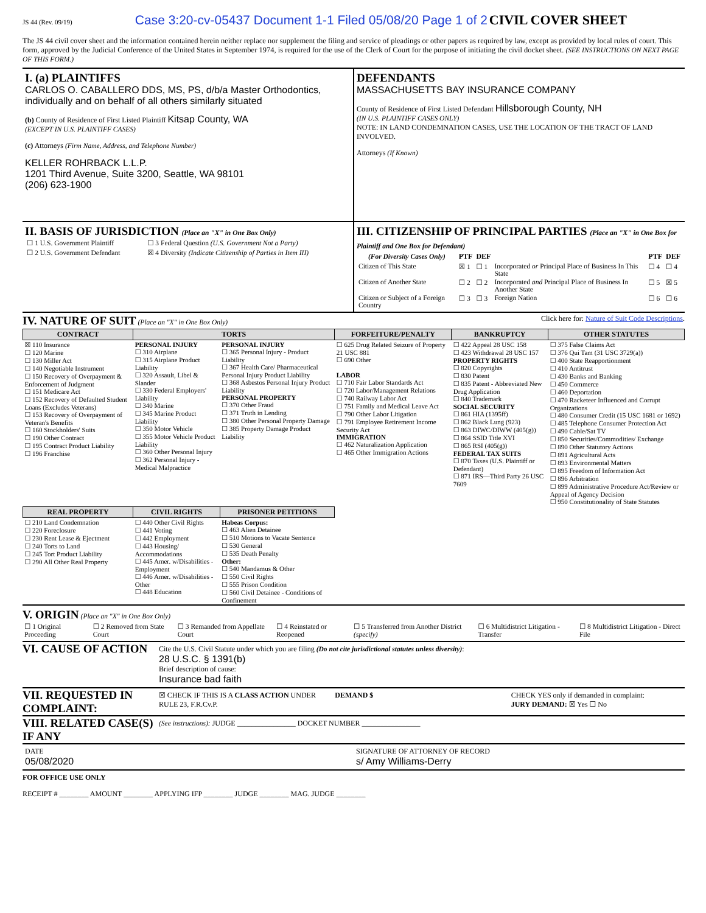JS 44 (Rev. 09/19) Case 3:20-cv-05437 Document 1-1 Filed 05/08/20 Page 1 of 2 CIVIL COVER SHEET
The JS 44 civil cover sheet and the information contained herein neither replace nor supplement the filing and service of pleadings or other papers as required by law, except as provided by local rules of court. This form, approved by the Judicial Conference of the United States in September 1974, is required for the use of the Clerk of Court for the purpose of initiating the civil docket sheet. (SEE INSTRUCTIONS ON NEXT PAGE OF THIS FORM.)
I. (a) PLAINTIFFS
CARLOS O. CABALLERO DDS, MS, PS, d/b/a Master Orthodontics, individually and on behalf of all others similarly situated
(b) County of Residence of First Listed Plaintiff Kitsap County, WA
(EXCEPT IN U.S. PLAINTIFF CASES)
(c) Attorneys (Firm Name, Address, and Telephone Number)
KELLER ROHRBACK L.L.P.
1201 Third Avenue, Suite 3200, Seattle, WA 98101
(206) 623-1900
DEFENDANTS
MASSACHUSETTS BAY INSURANCE COMPANY
County of Residence of First Listed Defendant Hillsborough County, NH
(IN U.S. PLAINTIFF CASES ONLY)
NOTE: IN LAND CONDEMNATION CASES, USE THE LOCATION OF THE TRACT OF LAND INVOLVED.
Attorneys (If Known)
II. BASIS OF JURISDICTION (Place an "X" in One Box Only)
| ☐ 1 U.S. Government Plaintiff | ☐ 3 Federal Question (U.S. Government Not a Party) |
| ☐ 2 U.S. Government Defendant | ☒ 4 Diversity (Indicate Citizenship of Parties in Item III) |
III. CITIZENSHIP OF PRINCIPAL PARTIES (Place an "X" in One Box for Plaintiff and One Box for Defendant)
| (For Diversity Cases Only) | PTF | DEF | | PTF | DEF |
| --- | --- | --- | --- | --- | --- |
| Citizen of This State | ☒ 1 | ☐ 1 | Incorporated or Principal Place of Business In This State | ☐ 4 | ☐ 4 |
| Citizen of Another State | ☐ 2 | ☐ 2 | Incorporated and Principal Place of Business In Another State | ☐ 5 | ☒ 5 |
| Citizen or Subject of a Foreign Country | ☐ 3 | ☐ 3 | Foreign Nation | ☐ 6 | ☐ 6 |
IV. NATURE OF SUIT (Place an "X" in One Box Only) Click here for: Nature of Suit Code Descriptions.
| CONTRACT | TORTS | | FORFEITURE/PENALTY | BANKRUPTCY | OTHER STATUTES |
| --- | --- | --- | --- | --- | --- |
| ☒ 110 Insurance ☐ 120 Marine ☐ 130 Miller Act ☐ 140 Negotiable Instrument ☐ 150 Recovery of Overpayment & Enforcement of Judgment ☐ 151 Medicare Act ☐ 152 Recovery of Defaulted Student Loans (Excludes Veterans) ☐ 153 Recovery of Overpayment of Veteran's Benefits ☐ 160 Stockholders' Suits ☐ 190 Other Contract ☐ 195 Contract Product Liability ☐ 196 Franchise | PERSONAL INJURY ☐ 310 Airplane ☐ 315 Airplane Product Liability ☐ 320 Assault, Libel & Slander ☐ 330 Federal Employers' Liability ☐ 340 Marine ☐ 345 Marine Product Liability ☐ 350 Motor Vehicle ☐ 355 Motor Vehicle Product Liability ☐ 360 Other Personal Injury ☐ 362 Personal Injury - Medical Malpractice | PERSONAL INJURY ☐ 365 Personal Injury - Product Liability ☐ 367 Health Care/ Pharmaceutical Personal Injury Product Liability ☐ 368 Asbestos Personal Injury Product Liability PERSONAL PROPERTY ☐ 370 Other Fraud ☐ 371 Truth in Lending ☐ 380 Other Personal Property Damage ☐ 385 Property Damage Product Liability | ☐ 625 Drug Related Seizure of Property 21 USC 881 ☐ 690 Other LABOR ☐ 710 Fair Labor Standards Act ☐ 720 Labor/Management Relations ☐ 740 Railway Labor Act ☐ 751 Family and Medical Leave Act ☐ 790 Other Labor Litigation ☐ 791 Employee Retirement Income Security Act IMMIGRATION ☐ 462 Naturalization Application ☐ 465 Other Immigration Actions | ☐ 422 Appeal 28 USC 158 ☐ 423 Withdrawal 28 USC 157 PROPERTY RIGHTS ☐ 820 Copyrights ☐ 830 Patent ☐ 835 Patent - Abbreviated New Drug Application ☐ 840 Trademark SOCIAL SECURITY ☐ 861 HIA (1395ff) ☐ 862 Black Lung (923) ☐ 863 DIWC/DIWW (405(g)) ☐ 864 SSID Title XVI ☐ 865 RSI (405(g)) FEDERAL TAX SUITS ☐ 870 Taxes (U.S. Plaintiff or Defendant) ☐ 871 IRS—Third Party 26 USC 7609 | ☐ 375 False Claims Act ☐ 376 Qui Tam (31 USC 3729(a)) ☐ 400 State Reapportionment ☐ 410 Antitrust ☐ 430 Banks and Banking ☐ 450 Commerce ☐ 460 Deportation ☐ 470 Racketeer Influenced and Corrupt Organizations ☐ 480 Consumer Credit (15 USC 1681 or 1692) ☐ 485 Telephone Consumer Protection Act ☐ 490 Cable/Sat TV ☐ 850 Securities/Commodities/ Exchange ☐ 890 Other Statutory Actions ☐ 891 Agricultural Acts ☐ 893 Environmental Matters ☐ 895 Freedom of Information Act ☐ 896 Arbitration ☐ 899 Administrative Procedure Act/Review or Appeal of Agency Decision ☐ 950 Constitutionality of State Statutes |
| REAL PROPERTY | CIVIL RIGHTS | PRISONER PETITIONS | | | |
| ☐ 210 Land Condemnation ☐ 220 Foreclosure ☐ 230 Rent Lease & Ejectment ☐ 240 Torts to Land ☐ 245 Tort Product Liability ☐ 290 All Other Real Property | ☐ 440 Other Civil Rights ☐ 441 Voting ☐ 442 Employment ☐ 443 Housing/ Accommodations ☐ 445 Amer. w/Disabilities - Employment ☐ 446 Amer. w/Disabilities - Other ☐ 448 Education | Habeas Corpus: ☐ 463 Alien Detainee ☐ 510 Motions to Vacate Sentence ☐ 530 General ☐ 535 Death Penalty Other: ☐ 540 Mandamus & Other ☐ 550 Civil Rights ☐ 555 Prison Condition ☐ 560 Civil Detainee - Conditions of Confinement | | | |
V. ORIGIN (Place an "X" in One Box Only)
| ☐ 1 Original Proceeding | ☐ 2 Removed from State Court | ☐ 3 Remanded from Appellate Court | ☐ 4 Reinstated or Reopened | ☐ 5 Transferred from Another District (specify) | ☐ 6 Multidistrict Litigation - Transfer | ☐ 8 Multidistrict Litigation - Direct File |
VI. CAUSE OF ACTION
Cite the U.S. Civil Statute under which you are filing (Do not cite jurisdictional statutes unless diversity):
28 U.S.C. § 1391(b)
Brief description of cause:
Insurance bad faith
VII. REQUESTED IN COMPLAINT:
☒ CHECK IF THIS IS A CLASS ACTION UNDER RULE 23, F.R.Cv.P.
DEMAND $ CHECK YES only if demanded in complaint:
JURY DEMAND: ☒ Yes ☐ No
VIII. RELATED CASE(S) IF ANY
(See instructions): JUDGE ________________ DOCKET NUMBER ________________
DATE
05/08/2020
SIGNATURE OF ATTORNEY OF RECORD
s/ Amy Williams-Derry
FOR OFFICE USE ONLY
RECEIPT # ________ AMOUNT ________ APPLYING IFP ________ JUDGE ________ MAG. JUDGE ________